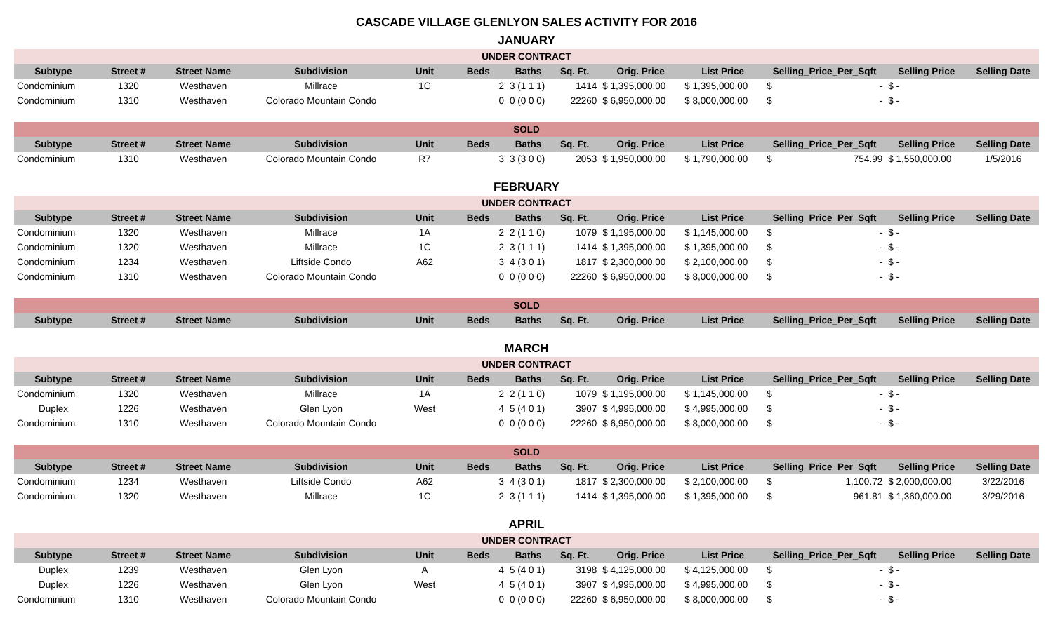CASCADE VILLAGE GLENLYON SALES ACTIVITY FOR 2016
JANUARY
| UNDER CONTRACT | | | | | | | | | | | | |
| Subtype | Street # | Street Name | Subdivision | Unit | Beds | Baths | Sq. Ft. | Orig. Price | List Price | Selling_Price_Per_Sqft | Selling Price | Selling Date |
| Condominium | 1320 | Westhaven | Millrace | 1C | 2 | 3 (1 1 1) | 1414 | $ 1,395,000.00 | $ 1,395,000.00 | $ - | $ - | |
| Condominium | 1310 | Westhaven | Colorado Mountain Condo | | 0 | 0 (0 0 0) | 22260 | $ 6,950,000.00 | $ 8,000,000.00 | $ - | $ - | |
| SOLD | | | | | | | | | | | | |
| Subtype | Street # | Street Name | Subdivision | Unit | Beds | Baths | Sq. Ft. | Orig. Price | List Price | Selling_Price_Per_Sqft | Selling Price | Selling Date |
| Condominium | 1310 | Westhaven | Colorado Mountain Condo | R7 | 3 | 3 (3 0 0) | 2053 | $ 1,950,000.00 | $ 1,790,000.00 | $ 754.99 | $ 1,550,000.00 | 1/5/2016 |
FEBRUARY
| UNDER CONTRACT | | | | | | | | | | | | |
| Subtype | Street # | Street Name | Subdivision | Unit | Beds | Baths | Sq. Ft. | Orig. Price | List Price | Selling_Price_Per_Sqft | Selling Price | Selling Date |
| Condominium | 1320 | Westhaven | Millrace | 1A | 2 | 2 (1 1 0) | 1079 | $ 1,195,000.00 | $ 1,145,000.00 | $ - | $ - | |
| Condominium | 1320 | Westhaven | Millrace | 1C | 2 | 3 (1 1 1) | 1414 | $ 1,395,000.00 | $ 1,395,000.00 | $ - | $ - | |
| Condominium | 1234 | Westhaven | Liftside Condo | A62 | 3 | 4 (3 0 1) | 1817 | $ 2,300,000.00 | $ 2,100,000.00 | $ - | $ - | |
| Condominium | 1310 | Westhaven | Colorado Mountain Condo | | 0 | 0 (0 0 0) | 22260 | $ 6,950,000.00 | $ 8,000,000.00 | $ - | $ - | |
| SOLD | | | | | | | | | | | | |
| Subtype | Street # | Street Name | Subdivision | Unit | Beds | Baths | Sq. Ft. | Orig. Price | List Price | Selling_Price_Per_Sqft | Selling Price | Selling Date |
MARCH
| UNDER CONTRACT | | | | | | | | | | | | |
| Subtype | Street # | Street Name | Subdivision | Unit | Beds | Baths | Sq. Ft. | Orig. Price | List Price | Selling_Price_Per_Sqft | Selling Price | Selling Date |
| Condominium | 1320 | Westhaven | Millrace | 1A | 2 | 2 (1 1 0) | 1079 | $ 1,195,000.00 | $ 1,145,000.00 | $ - | $ - | |
| Duplex | 1226 | Westhaven | Glen Lyon | West | 4 | 5 (4 0 1) | 3907 | $ 4,995,000.00 | $ 4,995,000.00 | $ - | $ - | |
| Condominium | 1310 | Westhaven | Colorado Mountain Condo | | 0 | 0 (0 0 0) | 22260 | $ 6,950,000.00 | $ 8,000,000.00 | $ - | $ - | |
| SOLD | | | | | | | | | | | | |
| Subtype | Street # | Street Name | Subdivision | Unit | Beds | Baths | Sq. Ft. | Orig. Price | List Price | Selling_Price_Per_Sqft | Selling Price | Selling Date |
| Condominium | 1234 | Westhaven | Liftside Condo | A62 | 3 | 4 (3 0 1) | 1817 | $ 2,300,000.00 | $ 2,100,000.00 | $ 1,100.72 | $ 2,000,000.00 | 3/22/2016 |
| Condominium | 1320 | Westhaven | Millrace | 1C | 2 | 3 (1 1 1) | 1414 | $ 1,395,000.00 | $ 1,395,000.00 | $ 961.81 | $ 1,360,000.00 | 3/29/2016 |
APRIL
| UNDER CONTRACT | | | | | | | | | | | | |
| Subtype | Street # | Street Name | Subdivision | Unit | Beds | Baths | Sq. Ft. | Orig. Price | List Price | Selling_Price_Per_Sqft | Selling Price | Selling Date |
| Duplex | 1239 | Westhaven | Glen Lyon | A | 4 | 5 (4 0 1) | 3198 | $ 4,125,000.00 | $ 4,125,000.00 | $ - | $ - | |
| Duplex | 1226 | Westhaven | Glen Lyon | West | 4 | 5 (4 0 1) | 3907 | $ 4,995,000.00 | $ 4,995,000.00 | $ - | $ - | |
| Condominium | 1310 | Westhaven | Colorado Mountain Condo | | 0 | 0 (0 0 0) | 22260 | $ 6,950,000.00 | $ 8,000,000.00 | $ - | $ - | |